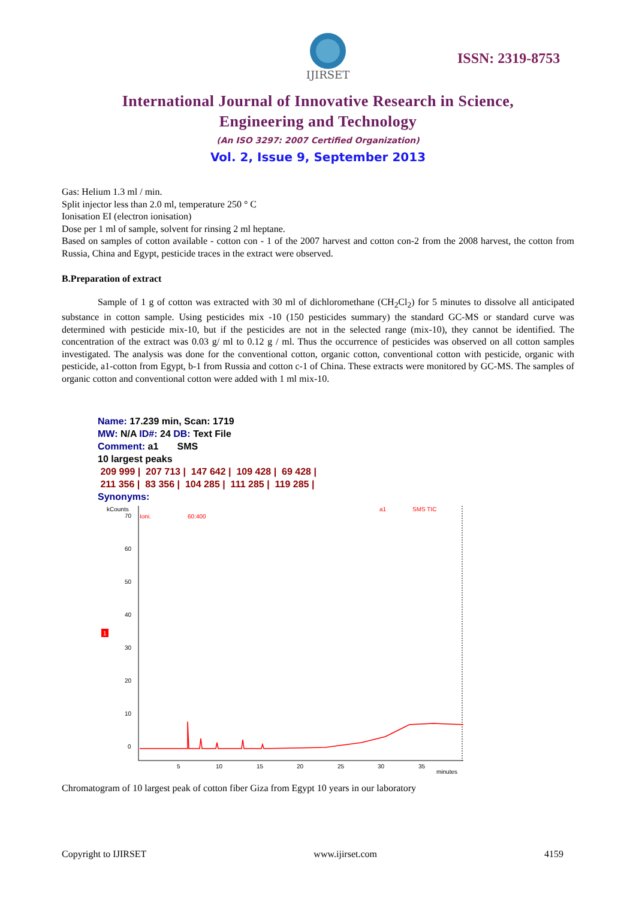IJIRSET
ISSN: 2319-8753
International Journal of Innovative Research in Science,
Engineering and Technology
(An ISO 3297: 2007 Certified Organization)
Vol. 2, Issue 9, September 2013
Gas: Helium 1.3 ml / min.
Split injector less than 2.0 ml, temperature 250 ° C
Ionisation EI (electron ionisation)
Dose per 1 ml of sample, solvent for rinsing 2 ml heptane.
Based on samples of cotton available - cotton con - 1 of the 2007 harvest and cotton con-2 from the 2008 harvest, the cotton from Russia, China and Egypt, pesticide traces in the extract were observed.
B.Preparation of extract
Sample of 1 g of cotton was extracted with 30 ml of dichloromethane (CH<sub>2</sub>Cl<sub>2</sub>) for 5 minutes to dissolve all anticipated substance in cotton sample. Using pesticides mix -10 (150 pesticides summary) the standard GC-MS or standard curve was determined with pesticide mix-10, but if the pesticides are not in the selected range (mix-10), they cannot be identified. The concentration of the extract was 0.03 g/ ml to 0.12 g / ml. Thus the occurrence of pesticides was observed on all cotton samples investigated. The analysis was done for the conventional cotton, organic cotton, conventional cotton with pesticide, organic with pesticide, a1-cotton from Egypt, b-1 from Russia and cotton c-1 of China. These extracts were monitored by GC-MS. The samples of organic cotton and conventional cotton were added with 1 ml mix-10.
Name: 17.239 min, Scan: 1719
MW: N/A ID#: 24 DB: Text File
Comment: a1 SMS
10 largest peaks
209 999 | 207 713 | 147 642 | 109 428 | 69 428 |
211 356 | 83 356 | 104 285 | 111 285 | 119 285 |
Synonyms:
kCounts
Ioni.
60:400
a1
SMS TIC
70
60
50
40
30
20
10
0
5
10
15
20
25
30
35
minutes
1
Chromatogram of 10 largest peak of cotton fiber Giza from Egypt 10 years in our laboratory
Copyright to IJIRSET www.ijirset.com 4159